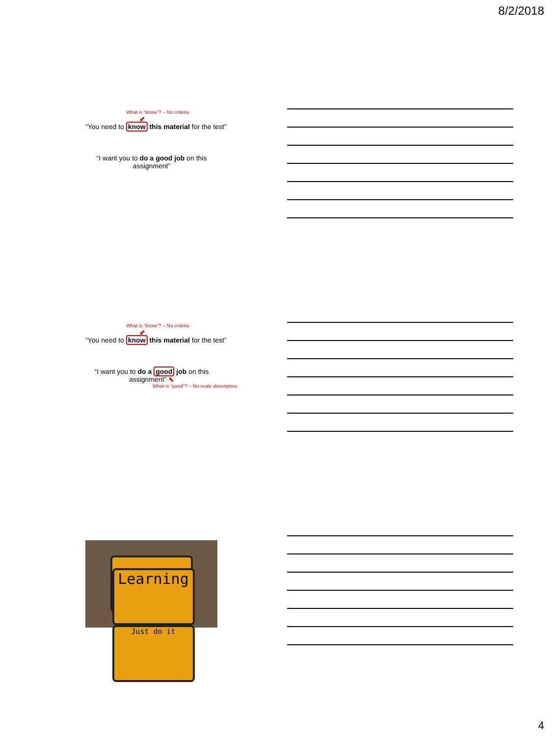8/2/2018
What is “know”? – No criteria
⬋
“You need to know this material for the test”
“I want you to do a good job on this assignment”
What is “know”? – No criteria
⬋
“You need to know this material for the test”
“I want you to do a good job on this assignment” ⬉
What is “good”? – No scale descriptors
Learning
Just do it
4